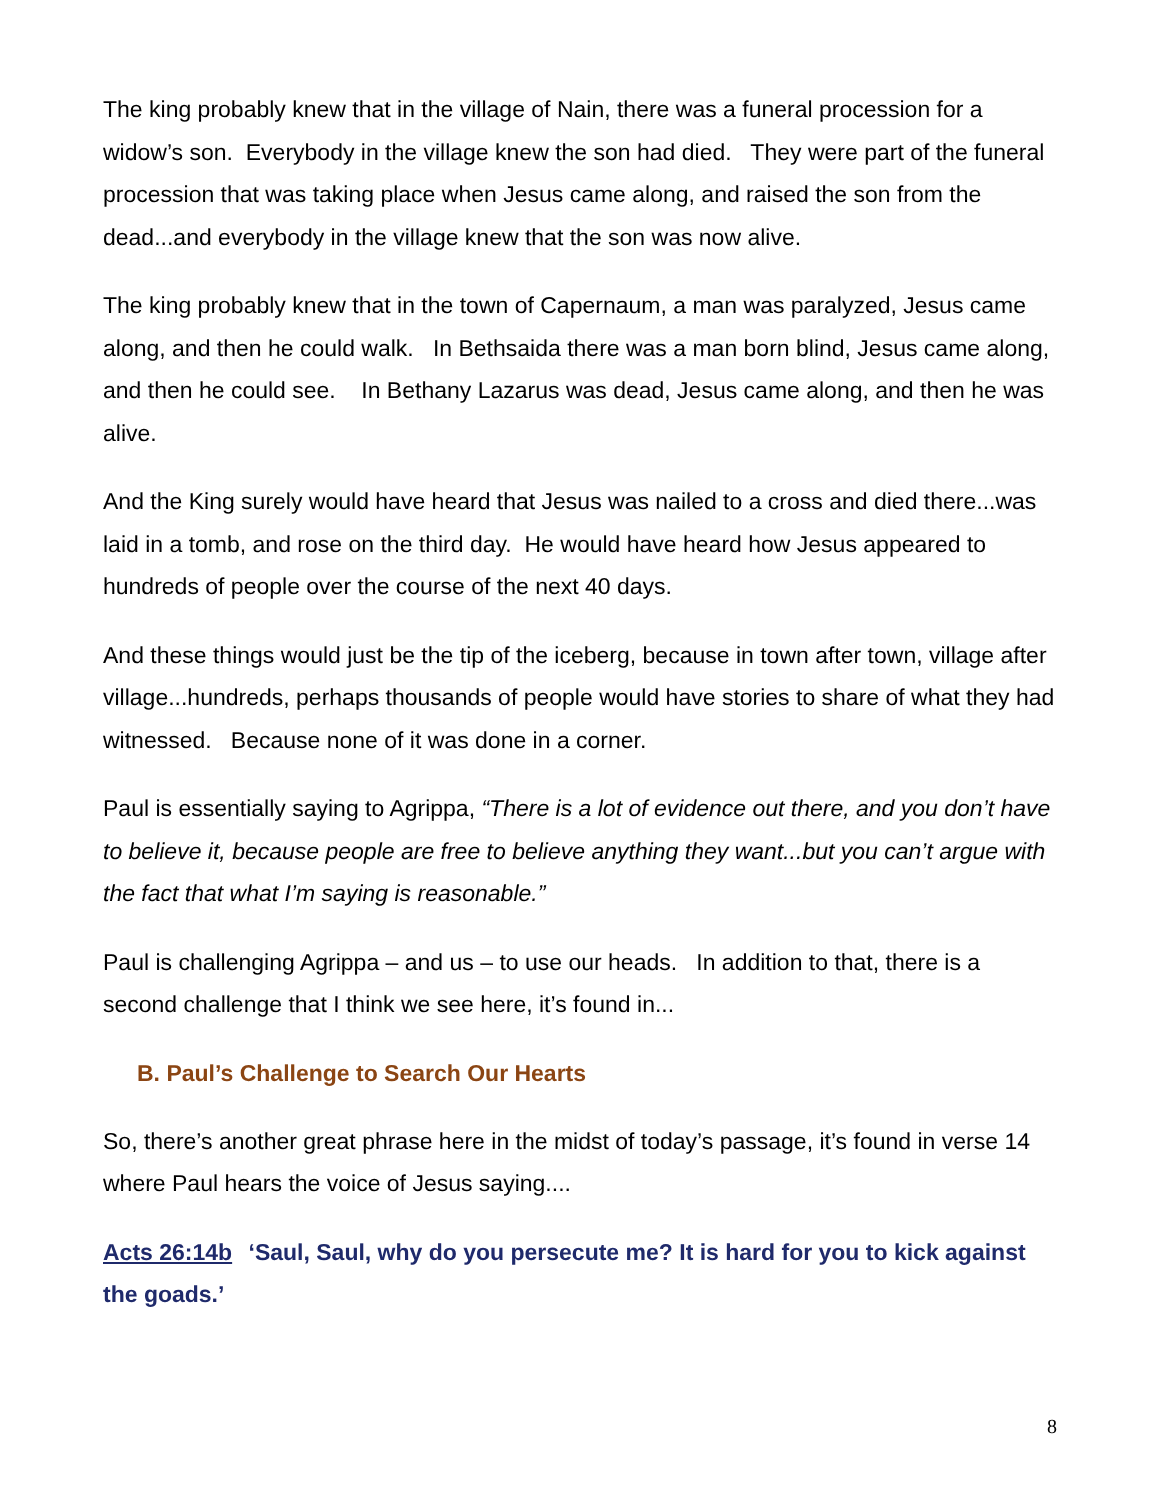The king probably knew that in the village of Nain, there was a funeral procession for a widow’s son. Everybody in the village knew the son had died. They were part of the funeral procession that was taking place when Jesus came along, and raised the son from the dead...and everybody in the village knew that the son was now alive.
The king probably knew that in the town of Capernaum, a man was paralyzed, Jesus came along, and then he could walk. In Bethsaida there was a man born blind, Jesus came along, and then he could see. In Bethany Lazarus was dead, Jesus came along, and then he was alive.
And the King surely would have heard that Jesus was nailed to a cross and died there...was laid in a tomb, and rose on the third day. He would have heard how Jesus appeared to hundreds of people over the course of the next 40 days.
And these things would just be the tip of the iceberg, because in town after town, village after village...hundreds, perhaps thousands of people would have stories to share of what they had witnessed. Because none of it was done in a corner.
Paul is essentially saying to Agrippa, “There is a lot of evidence out there, and you don’t have to believe it, because people are free to believe anything they want...but you can’t argue with the fact that what I’m saying is reasonable.”
Paul is challenging Agrippa – and us – to use our heads. In addition to that, there is a second challenge that I think we see here, it’s found in...
B. Paul’s Challenge to Search Our Hearts
So, there’s another great phrase here in the midst of today’s passage, it’s found in verse 14 where Paul hears the voice of Jesus saying....
Acts 26:14b ‘Saul, Saul, why do you persecute me? It is hard for you to kick against the goads.’
8